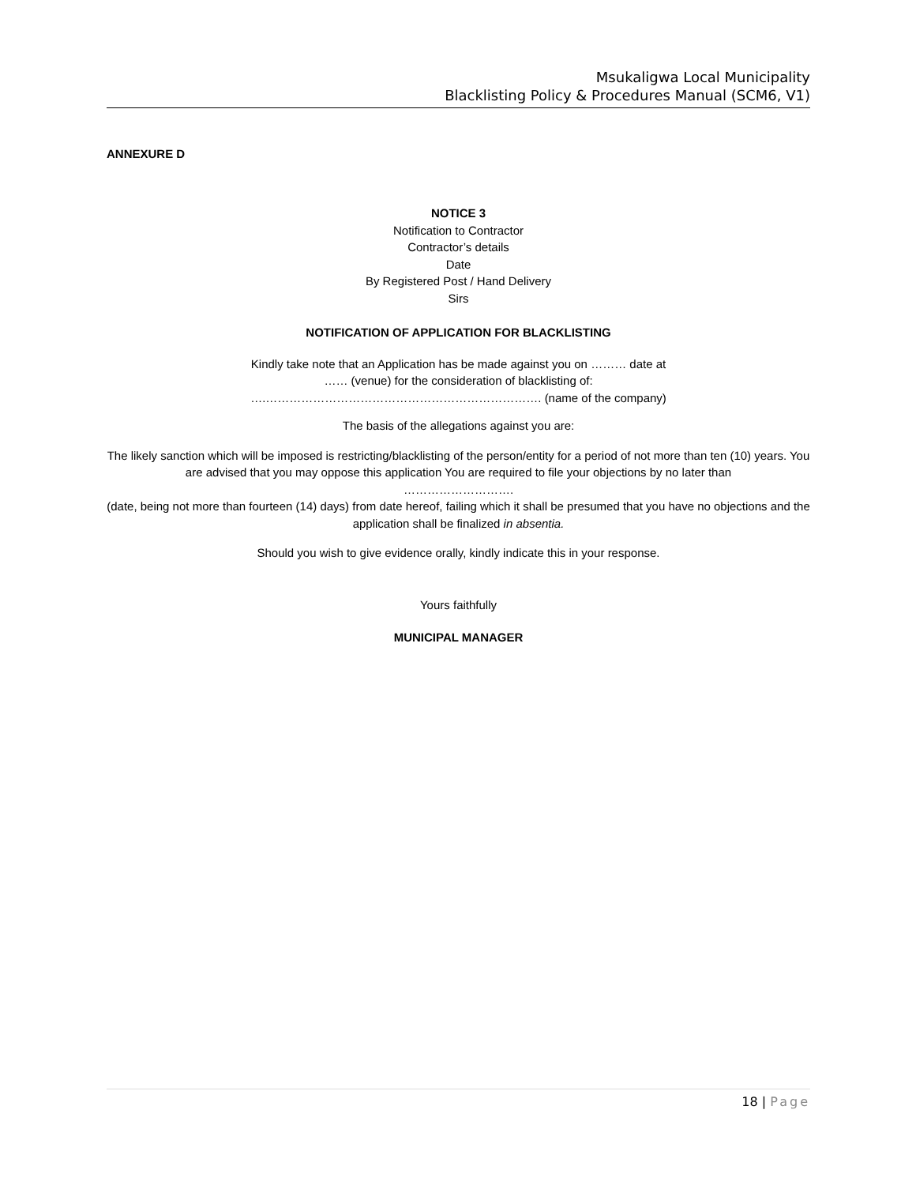Msukaligwa Local Municipality
Blacklisting Policy & Procedures Manual (SCM6, V1)
ANNEXURE D
NOTICE 3
Notification to Contractor
Contractor’s details
Date
By Registered Post / Hand Delivery
Sirs
NOTIFICATION OF APPLICATION FOR BLACKLISTING
Kindly take note that an Application has be made against you on ……… date at
…… (venue) for the consideration of blacklisting of:
….……………………………………………………………. (name of the company)
The basis of the allegations against you are:
The likely sanction which will be imposed is restricting/blacklisting of the person/entity for a period of not more than ten (10) years. You are advised that you may oppose this application You are required to file your objections by no later than
……………………….
(date, being not more than fourteen (14) days) from date hereof, failing which it shall be presumed that you have no objections and the application shall be finalized in absentia.
Should you wish to give evidence orally, kindly indicate this in your response.
Yours faithfully
MUNICIPAL MANAGER
18 | Page